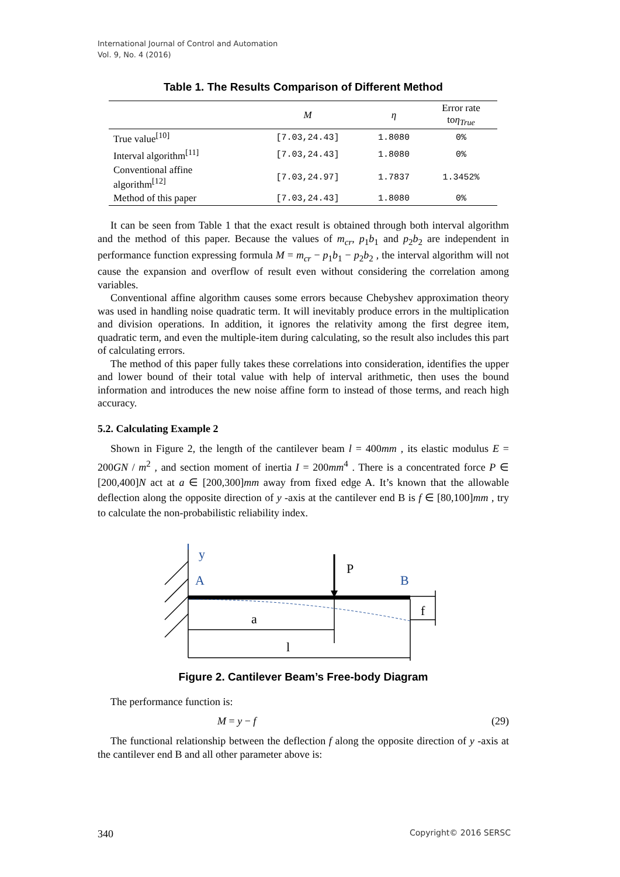International Journal of Control and Automation
Vol. 9, No. 4 (2016)
Table 1. The Results Comparison of Different Method
| | M | η | Error rate to η<sub>True</sub> |
| --- | --- | --- | --- |
| True value<sup>[10]</sup> | [7.03,24.43] | 1.8080 | 0% |
| Interval algorithm<sup>[11]</sup> | [7.03,24.43] | 1.8080 | 0% |
| Conventional affine algorithm<sup>[12]</sup> | [7.03,24.97] | 1.7837 | 1.3452% |
| Method of this paper | [7.03,24.43] | 1.8080 | 0% |
It can be seen from Table 1 that the exact result is obtained through both interval algorithm and the method of this paper. Because the values of m<sub>cr</sub>, p<sub>1</sub>b<sub>1</sub> and p<sub>2</sub>b<sub>2</sub> are independent in performance function expressing formula M = m<sub>cr</sub> − p<sub>1</sub>b<sub>1</sub> − p<sub>2</sub>b<sub>2</sub> , the interval algorithm will not cause the expansion and overflow of result even without considering the correlation among variables.
Conventional affine algorithm causes some errors because Chebyshev approximation theory was used in handling noise quadratic term. It will inevitably produce errors in the multiplication and division operations. In addition, it ignores the relativity among the first degree item, quadratic term, and even the multiple-item during calculating, so the result also includes this part of calculating errors.
The method of this paper fully takes these correlations into consideration, identifies the upper and lower bound of their total value with help of interval arithmetic, then uses the bound information and introduces the new noise affine form to instead of those terms, and reach high accuracy.
5.2. Calculating Example 2
Shown in Figure 2, the length of the cantilever beam l = 400mm , its elastic modulus E = 200GN / m<sup>2</sup> , and section moment of inertia I = 200mm<sup>4</sup> . There is a concentrated force P ∈ [200,400]N act at a ∈ [200,300]mm away from fixed edge A. It’s known that the allowable deflection along the opposite direction of y -axis at the cantilever end B is f ∈ [80,100]mm , try to calculate the non-probabilistic reliability index.
y
A
P
B
f
a
l
Figure 2. Cantilever Beam’s Free-body Diagram
The performance function is:
M = y − f (29)
The functional relationship between the deflection f along the opposite direction of y -axis at the cantilever end B and all other parameter above is:
340 Copyright© 2016 SERSC